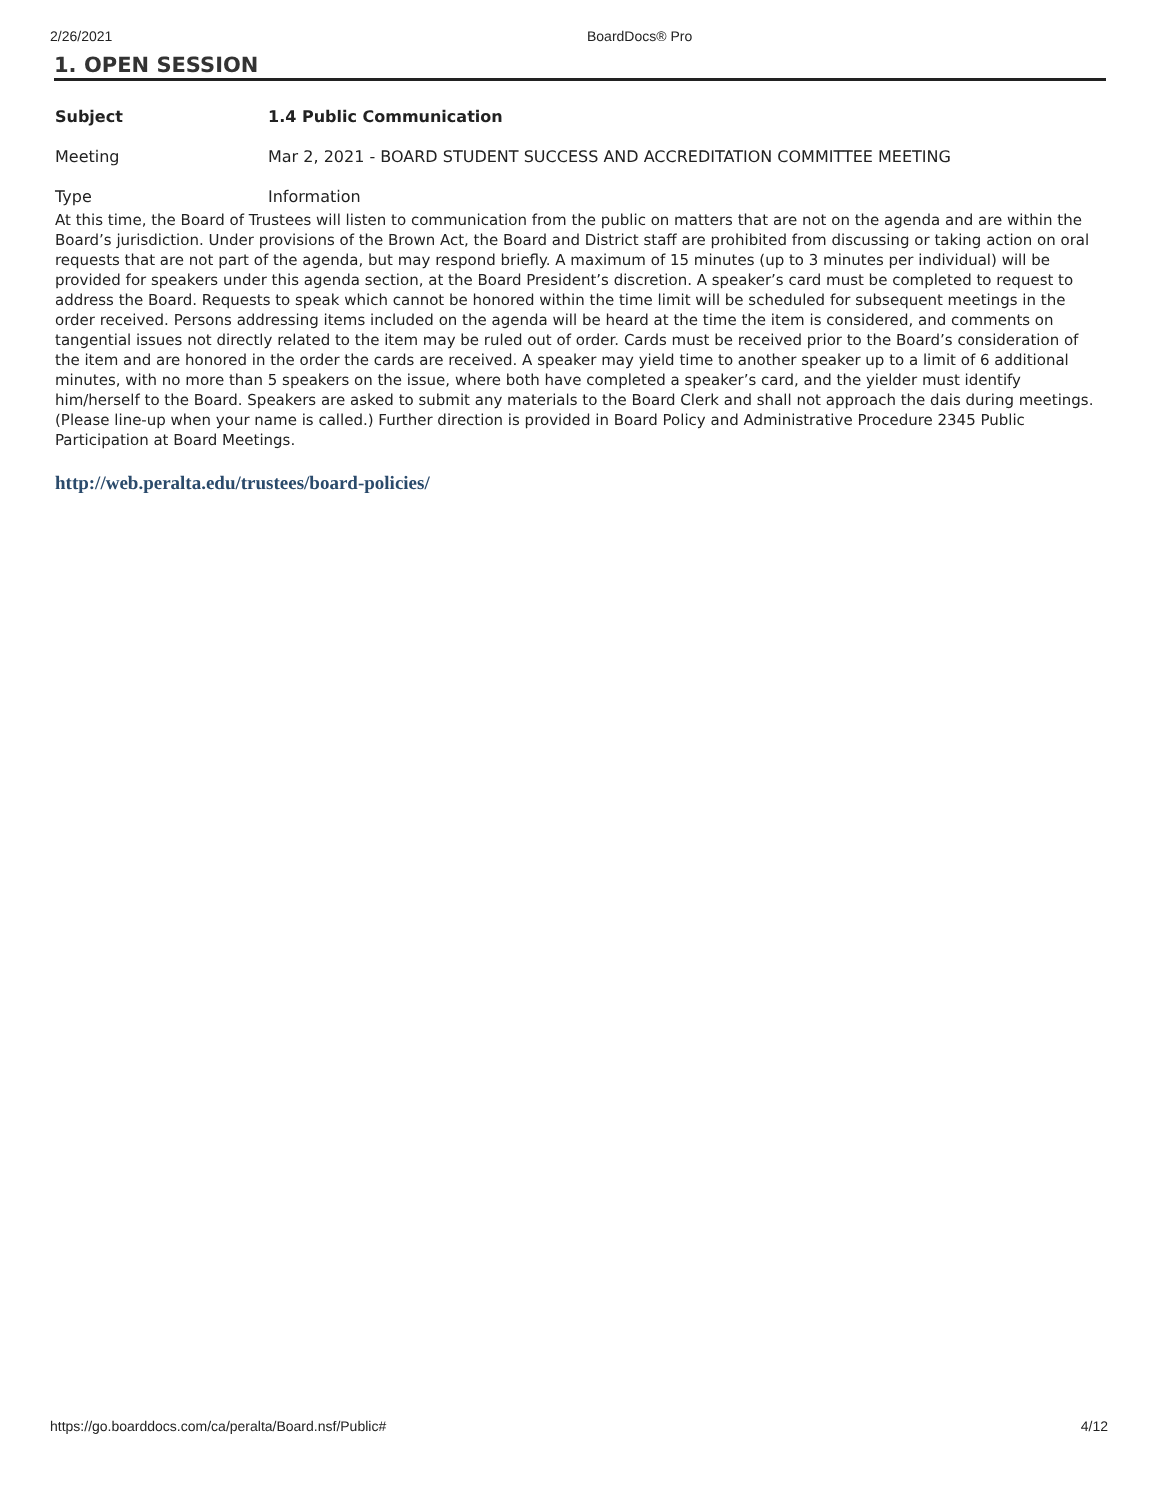2/26/2021 BoardDocs® Pro
1. OPEN SESSION
Subject 1.4 Public Communication
Meeting Mar 2, 2021 - BOARD STUDENT SUCCESS AND ACCREDITATION COMMITTEE MEETING
Type Information
At this time, the Board of Trustees will listen to communication from the public on matters that are not on the agenda and are within the Board’s jurisdiction. Under provisions of the Brown Act, the Board and District staff are prohibited from discussing or taking action on oral requests that are not part of the agenda, but may respond briefly. A maximum of 15 minutes (up to 3 minutes per individual) will be provided for speakers under this agenda section, at the Board President’s discretion. A speaker’s card must be completed to request to address the Board. Requests to speak which cannot be honored within the time limit will be scheduled for subsequent meetings in the order received. Persons addressing items included on the agenda will be heard at the time the item is considered, and comments on tangential issues not directly related to the item may be ruled out of order. Cards must be received prior to the Board’s consideration of the item and are honored in the order the cards are received. A speaker may yield time to another speaker up to a limit of 6 additional minutes, with no more than 5 speakers on the issue, where both have completed a speaker’s card, and the yielder must identify him/herself to the Board. Speakers are asked to submit any materials to the Board Clerk and shall not approach the dais during meetings. (Please line-up when your name is called.) Further direction is provided in Board Policy and Administrative Procedure 2345 Public Participation at Board Meetings.
http://web.peralta.edu/trustees/board-policies/
https://go.boarddocs.com/ca/peralta/Board.nsf/Public# 4/12